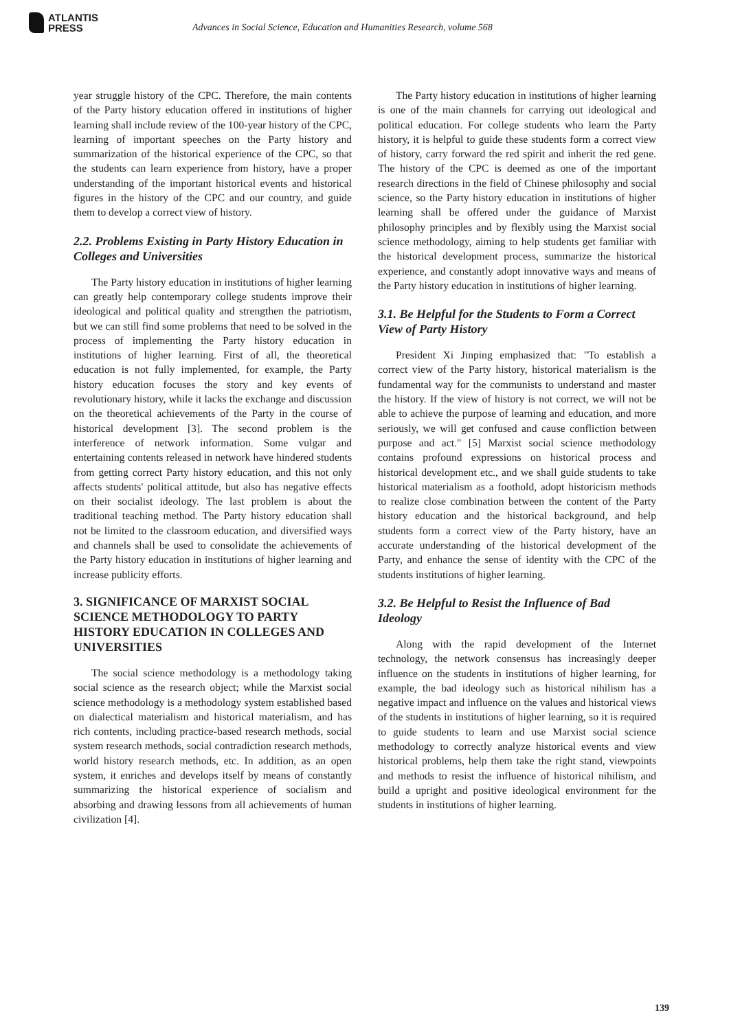ATLANTIS
PRESS
Advances in Social Science, Education and Humanities Research, volume 568
year struggle history of the CPC. Therefore, the main contents of the Party history education offered in institutions of higher learning shall include review of the 100-year history of the CPC, learning of important speeches on the Party history and summarization of the historical experience of the CPC, so that the students can learn experience from history, have a proper understanding of the important historical events and historical figures in the history of the CPC and our country, and guide them to develop a correct view of history.
2.2. Problems Existing in Party History Education in Colleges and Universities
The Party history education in institutions of higher learning can greatly help contemporary college students improve their ideological and political quality and strengthen the patriotism, but we can still find some problems that need to be solved in the process of implementing the Party history education in institutions of higher learning. First of all, the theoretical education is not fully implemented, for example, the Party history education focuses the story and key events of revolutionary history, while it lacks the exchange and discussion on the theoretical achievements of the Party in the course of historical development [3]. The second problem is the interference of network information. Some vulgar and entertaining contents released in network have hindered students from getting correct Party history education, and this not only affects students' political attitude, but also has negative effects on their socialist ideology. The last problem is about the traditional teaching method. The Party history education shall not be limited to the classroom education, and diversified ways and channels shall be used to consolidate the achievements of the Party history education in institutions of higher learning and increase publicity efforts.
3. SIGNIFICANCE OF MARXIST SOCIAL SCIENCE METHODOLOGY TO PARTY HISTORY EDUCATION IN COLLEGES AND UNIVERSITIES
The social science methodology is a methodology taking social science as the research object; while the Marxist social science methodology is a methodology system established based on dialectical materialism and historical materialism, and has rich contents, including practice-based research methods, social system research methods, social contradiction research methods, world history research methods, etc. In addition, as an open system, it enriches and develops itself by means of constantly summarizing the historical experience of socialism and absorbing and drawing lessons from all achievements of human civilization [4].
The Party history education in institutions of higher learning is one of the main channels for carrying out ideological and political education. For college students who learn the Party history, it is helpful to guide these students form a correct view of history, carry forward the red spirit and inherit the red gene. The history of the CPC is deemed as one of the important research directions in the field of Chinese philosophy and social science, so the Party history education in institutions of higher learning shall be offered under the guidance of Marxist philosophy principles and by flexibly using the Marxist social science methodology, aiming to help students get familiar with the historical development process, summarize the historical experience, and constantly adopt innovative ways and means of the Party history education in institutions of higher learning.
3.1. Be Helpful for the Students to Form a Correct View of Party History
President Xi Jinping emphasized that: "To establish a correct view of the Party history, historical materialism is the fundamental way for the communists to understand and master the history. If the view of history is not correct, we will not be able to achieve the purpose of learning and education, and more seriously, we will get confused and cause confliction between purpose and act." [5] Marxist social science methodology contains profound expressions on historical process and historical development etc., and we shall guide students to take historical materialism as a foothold, adopt historicism methods to realize close combination between the content of the Party history education and the historical background, and help students form a correct view of the Party history, have an accurate understanding of the historical development of the Party, and enhance the sense of identity with the CPC of the students institutions of higher learning.
3.2. Be Helpful to Resist the Influence of Bad Ideology
Along with the rapid development of the Internet technology, the network consensus has increasingly deeper influence on the students in institutions of higher learning, for example, the bad ideology such as historical nihilism has a negative impact and influence on the values and historical views of the students in institutions of higher learning, so it is required to guide students to learn and use Marxist social science methodology to correctly analyze historical events and view historical problems, help them take the right stand, viewpoints and methods to resist the influence of historical nihilism, and build a upright and positive ideological environment for the students in institutions of higher learning.
139